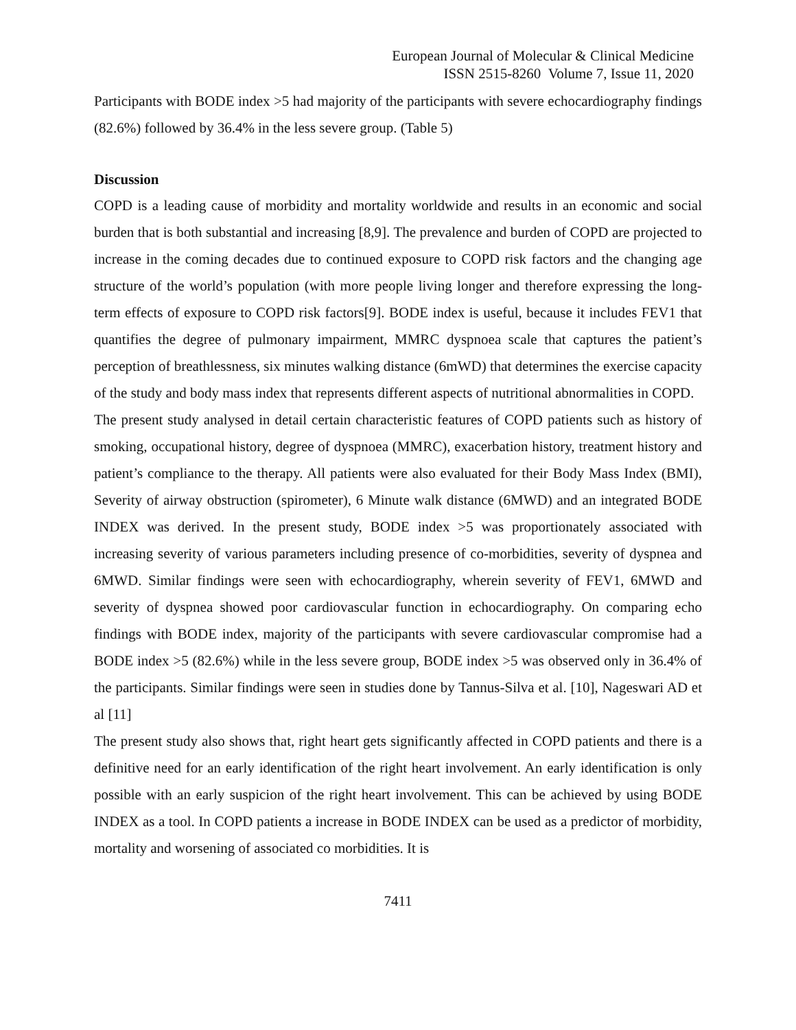European Journal of Molecular & Clinical Medicine
ISSN 2515-8260 Volume 7, Issue 11, 2020
Participants with BODE index >5 had majority of the participants with severe echocardiography findings (82.6%) followed by 36.4% in the less severe group. (Table 5)
Discussion
COPD is a leading cause of morbidity and mortality worldwide and results in an economic and social burden that is both substantial and increasing [8,9]. The prevalence and burden of COPD are projected to increase in the coming decades due to continued exposure to COPD risk factors and the changing age structure of the world’s population (with more people living longer and therefore expressing the long-term effects of exposure to COPD risk factors[9]. BODE index is useful, because it includes FEV1 that quantifies the degree of pulmonary impairment, MMRC dyspnoea scale that captures the patient’s perception of breathlessness, six minutes walking distance (6mWD) that determines the exercise capacity of the study and body mass index that represents different aspects of nutritional abnormalities in COPD.
The present study analysed in detail certain characteristic features of COPD patients such as history of smoking, occupational history, degree of dyspnoea (MMRC), exacerbation history, treatment history and patient’s compliance to the therapy. All patients were also evaluated for their Body Mass Index (BMI), Severity of airway obstruction (spirometer), 6 Minute walk distance (6MWD) and an integrated BODE INDEX was derived. In the present study, BODE index >5 was proportionately associated with increasing severity of various parameters including presence of co-morbidities, severity of dyspnea and 6MWD. Similar findings were seen with echocardiography, wherein severity of FEV1, 6MWD and severity of dyspnea showed poor cardiovascular function in echocardiography. On comparing echo findings with BODE index, majority of the participants with severe cardiovascular compromise had a BODE index >5 (82.6%) while in the less severe group, BODE index >5 was observed only in 36.4% of the participants. Similar findings were seen in studies done by Tannus-Silva et al. [10], Nageswari AD et al [11]
The present study also shows that, right heart gets significantly affected in COPD patients and there is a definitive need for an early identification of the right heart involvement. An early identification is only possible with an early suspicion of the right heart involvement. This can be achieved by using BODE INDEX as a tool. In COPD patients a increase in BODE INDEX can be used as a predictor of morbidity, mortality and worsening of associated co morbidities. It is
7411